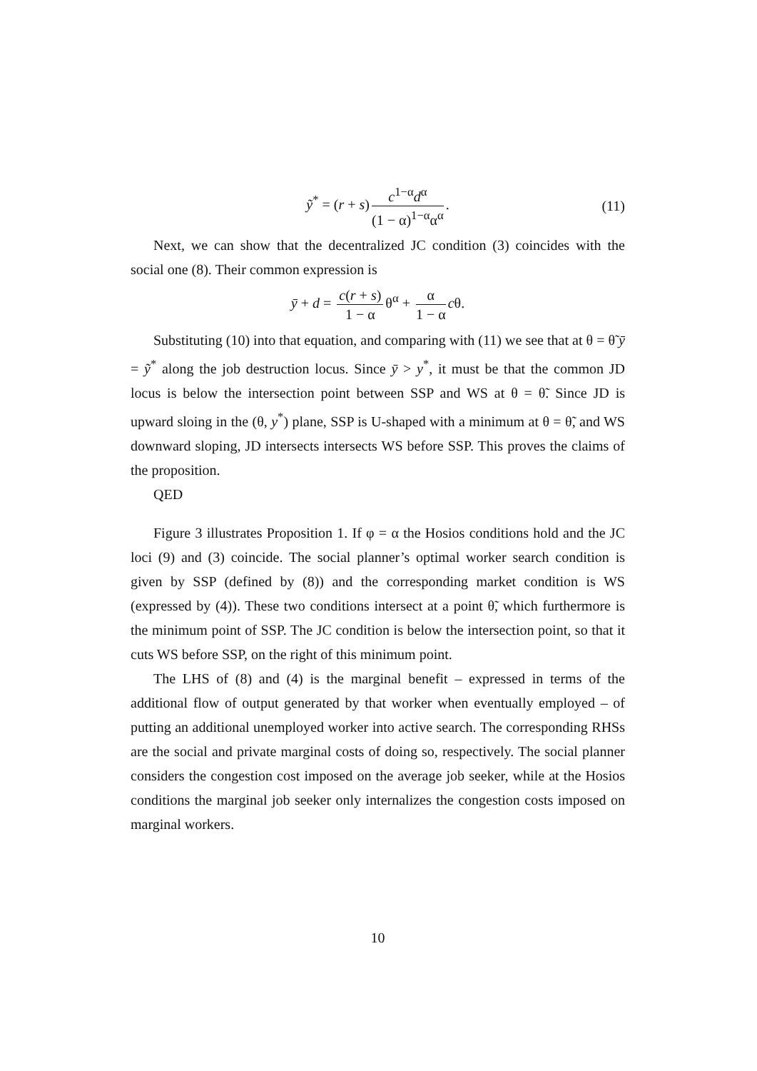ỹ<sup>*</sup> = (r + s) c<sup>1−α</sup>d<sup>α</sup> (1 − α)<sup>1−α</sup>α<sup>α</sup>. (11)
Next, we can show that the decentralized JC condition (3) coincides with the social one (8). Their common expression is
ȳ + d = c(r + s) 1 − α θ<sup>α</sup> + α 1 − α cθ.
Substituting (10) into that equation, and comparing with (11) we see that at θ = θ̃ ȳ = ỹ<sup>*</sup> along the job destruction locus. Since ȳ > y<sup>*</sup>, it must be that the common JD locus is below the intersection point between SSP and WS at θ = θ̃. Since JD is upward sloing in the (θ, y<sup>*</sup>) plane, SSP is U-shaped with a minimum at θ = θ̃, and WS downward sloping, JD intersects intersects WS before SSP. This proves the claims of the proposition.
QED
Figure 3 illustrates Proposition 1. If φ = α the Hosios conditions hold and the JC loci (9) and (3) coincide. The social planner’s optimal worker search condition is given by SSP (defined by (8)) and the corresponding market condition is WS (expressed by (4)). These two conditions intersect at a point θ̃, which furthermore is the minimum point of SSP. The JC condition is below the intersection point, so that it cuts WS before SSP, on the right of this minimum point.
The LHS of (8) and (4) is the marginal benefit – expressed in terms of the additional flow of output generated by that worker when eventually employed – of putting an additional unemployed worker into active search. The corresponding RHSs are the social and private marginal costs of doing so, respectively. The social planner considers the congestion cost imposed on the average job seeker, while at the Hosios conditions the marginal job seeker only internalizes the congestion costs imposed on marginal workers.
10